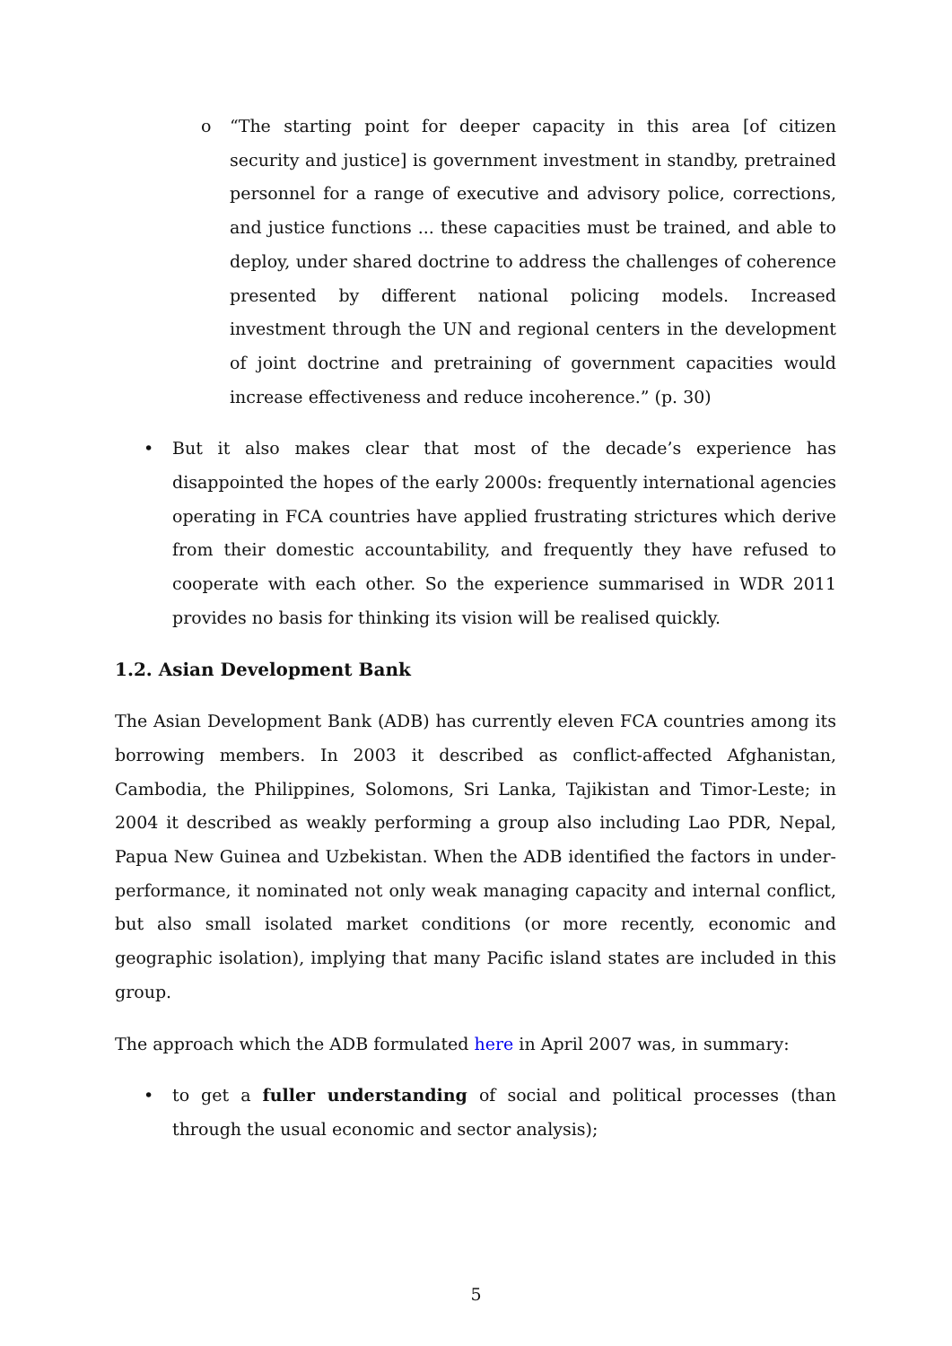o “The starting point for deeper capacity in this area [of citizen security and justice] is government investment in standby, pretrained personnel for a range of executive and advisory police, corrections, and justice functions ... these capacities must be trained, and able to deploy, under shared doctrine to address the challenges of coherence presented by different national policing models. Increased investment through the UN and regional centers in the development of joint doctrine and pretraining of government capacities would increase effectiveness and reduce incoherence.” (p. 30)
• But it also makes clear that most of the decade’s experience has disappointed the hopes of the early 2000s: frequently international agencies operating in FCA countries have applied frustrating strictures which derive from their domestic accountability, and frequently they have refused to cooperate with each other. So the experience summarised in WDR 2011 provides no basis for thinking its vision will be realised quickly.
1.2. Asian Development Bank
The Asian Development Bank (ADB) has currently eleven FCA countries among its borrowing members. In 2003 it described as conflict-affected Afghanistan, Cambodia, the Philippines, Solomons, Sri Lanka, Tajikistan and Timor-Leste; in 2004 it described as weakly performing a group also including Lao PDR, Nepal, Papua New Guinea and Uzbekistan. When the ADB identified the factors in under-performance, it nominated not only weak managing capacity and internal conflict, but also small isolated market conditions (or more recently, economic and geographic isolation), implying that many Pacific island states are included in this group.
The approach which the ADB formulated here in April 2007 was, in summary:
• to get a fuller understanding of social and political processes (than through the usual economic and sector analysis);
5